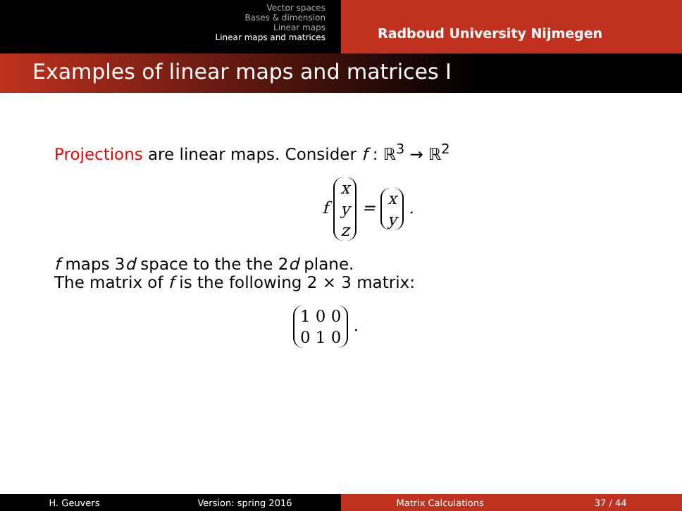Vector spaces
Bases & dimension
Linear maps
Linear maps and matrices
Radboud University Nijmegen
Examples of linear maps and matrices I
Projections are linear maps. Consider f : ℝ<sup>3</sup> → ℝ<sup>2</sup>
f x
y
z = x
y .
f maps 3d space to the the 2d plane.
The matrix of f is the following 2 × 3 matrix:
1 0 0
0 1 0 .
H. Geuvers Version: spring 2016
Matrix Calculations 37 / 44